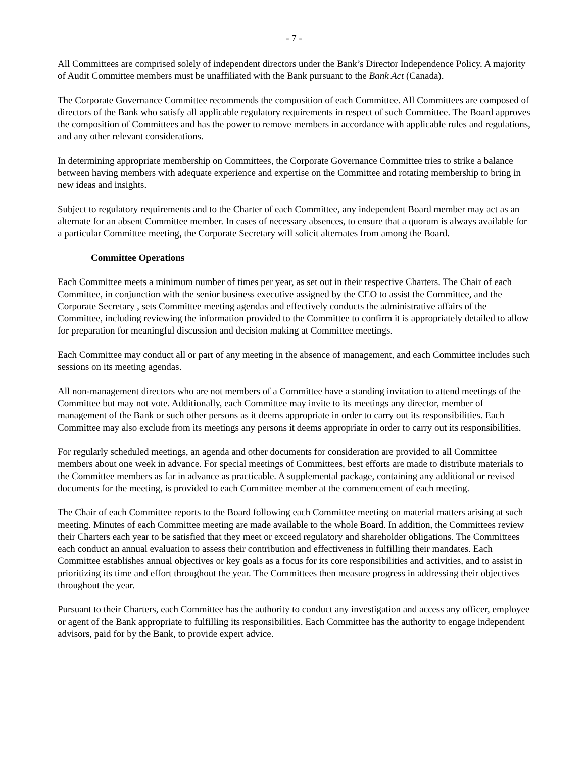- 7 -
All Committees are comprised solely of independent directors under the Bank’s Director Independence Policy. A majority of Audit Committee members must be unaffiliated with the Bank pursuant to the Bank Act (Canada).
The Corporate Governance Committee recommends the composition of each Committee. All Committees are composed of directors of the Bank who satisfy all applicable regulatory requirements in respect of such Committee. The Board approves the composition of Committees and has the power to remove members in accordance with applicable rules and regulations, and any other relevant considerations.
In determining appropriate membership on Committees, the Corporate Governance Committee tries to strike a balance between having members with adequate experience and expertise on the Committee and rotating membership to bring in new ideas and insights.
Subject to regulatory requirements and to the Charter of each Committee, any independent Board member may act as an alternate for an absent Committee member. In cases of necessary absences, to ensure that a quorum is always available for a particular Committee meeting, the Corporate Secretary will solicit alternates from among the Board.
Committee Operations
Each Committee meets a minimum number of times per year, as set out in their respective Charters. The Chair of each Committee, in conjunction with the senior business executive assigned by the CEO to assist the Committee, and the Corporate Secretary , sets Committee meeting agendas and effectively conducts the administrative affairs of the Committee, including reviewing the information provided to the Committee to confirm it is appropriately detailed to allow for preparation for meaningful discussion and decision making at Committee meetings.
Each Committee may conduct all or part of any meeting in the absence of management, and each Committee includes such sessions on its meeting agendas.
All non-management directors who are not members of a Committee have a standing invitation to attend meetings of the Committee but may not vote. Additionally, each Committee may invite to its meetings any director, member of management of the Bank or such other persons as it deems appropriate in order to carry out its responsibilities. Each Committee may also exclude from its meetings any persons it deems appropriate in order to carry out its responsibilities.
For regularly scheduled meetings, an agenda and other documents for consideration are provided to all Committee members about one week in advance. For special meetings of Committees, best efforts are made to distribute materials to the Committee members as far in advance as practicable. A supplemental package, containing any additional or revised documents for the meeting, is provided to each Committee member at the commencement of each meeting.
The Chair of each Committee reports to the Board following each Committee meeting on material matters arising at such meeting. Minutes of each Committee meeting are made available to the whole Board. In addition, the Committees review their Charters each year to be satisfied that they meet or exceed regulatory and shareholder obligations. The Committees each conduct an annual evaluation to assess their contribution and effectiveness in fulfilling their mandates. Each Committee establishes annual objectives or key goals as a focus for its core responsibilities and activities, and to assist in prioritizing its time and effort throughout the year. The Committees then measure progress in addressing their objectives throughout the year.
Pursuant to their Charters, each Committee has the authority to conduct any investigation and access any officer, employee or agent of the Bank appropriate to fulfilling its responsibilities. Each Committee has the authority to engage independent advisors, paid for by the Bank, to provide expert advice.